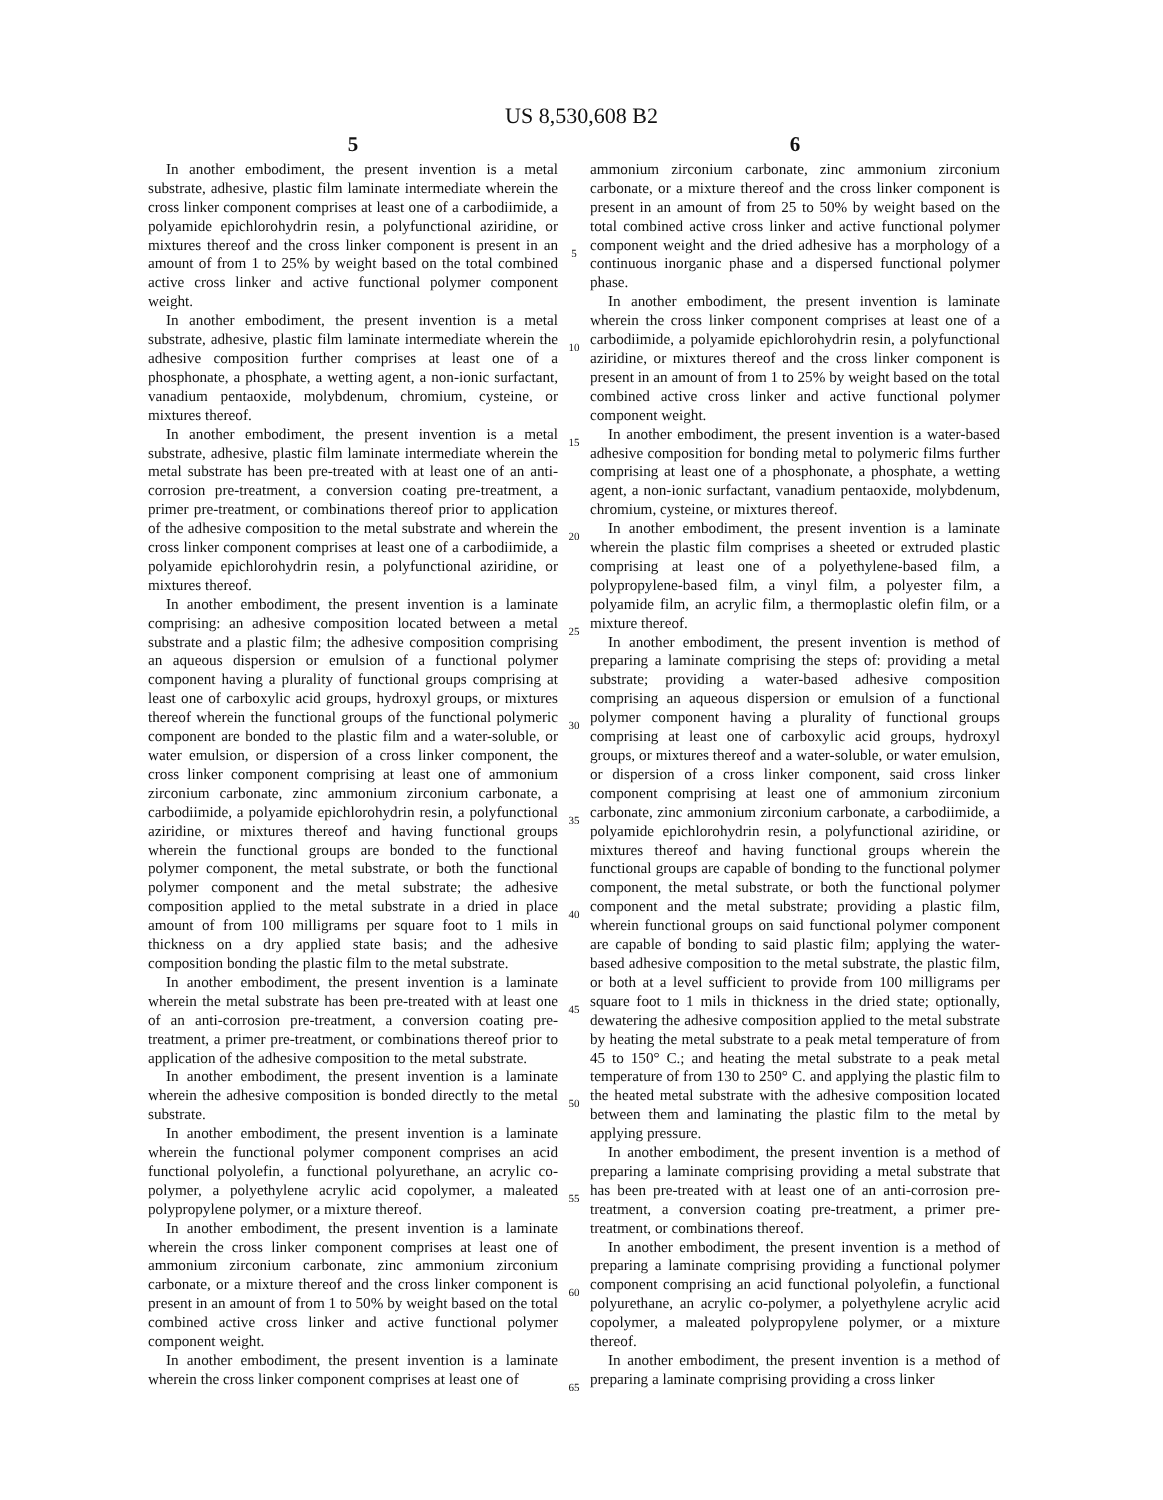US 8,530,608 B2
5
In another embodiment, the present invention is a metal substrate, adhesive, plastic film laminate intermediate wherein the cross linker component comprises at least one of a carbodiimide, a polyamide epichlorohydrin resin, a polyfunctional aziridine, or mixtures thereof and the cross linker component is present in an amount of from 1 to 25% by weight based on the total combined active cross linker and active functional polymer component weight.
In another embodiment, the present invention is a metal substrate, adhesive, plastic film laminate intermediate wherein the adhesive composition further comprises at least one of a phosphonate, a phosphate, a wetting agent, a non-ionic surfactant, vanadium pentaoxide, molybdenum, chromium, cysteine, or mixtures thereof.
In another embodiment, the present invention is a metal substrate, adhesive, plastic film laminate intermediate wherein the metal substrate has been pre-treated with at least one of an anti-corrosion pre-treatment, a conversion coating pre-treatment, a primer pre-treatment, or combinations thereof prior to application of the adhesive composition to the metal substrate and wherein the cross linker component comprises at least one of a carbodiimide, a polyamide epichlorohydrin resin, a polyfunctional aziridine, or mixtures thereof.
In another embodiment, the present invention is a laminate comprising: an adhesive composition located between a metal substrate and a plastic film; the adhesive composition comprising an aqueous dispersion or emulsion of a functional polymer component having a plurality of functional groups comprising at least one of carboxylic acid groups, hydroxyl groups, or mixtures thereof wherein the functional groups of the functional polymeric component are bonded to the plastic film and a water-soluble, or water emulsion, or dispersion of a cross linker component, the cross linker component comprising at least one of ammonium zirconium carbonate, zinc ammonium zirconium carbonate, a carbodiimide, a polyamide epichlorohydrin resin, a polyfunctional aziridine, or mixtures thereof and having functional groups wherein the functional groups are bonded to the functional polymer component, the metal substrate, or both the functional polymer component and the metal substrate; the adhesive composition applied to the metal substrate in a dried in place amount of from 100 milligrams per square foot to 1 mils in thickness on a dry applied state basis; and the adhesive composition bonding the plastic film to the metal substrate.
In another embodiment, the present invention is a laminate wherein the metal substrate has been pre-treated with at least one of an anti-corrosion pre-treatment, a conversion coating pre-treatment, a primer pre-treatment, or combinations thereof prior to application of the adhesive composition to the metal substrate.
In another embodiment, the present invention is a laminate wherein the adhesive composition is bonded directly to the metal substrate.
In another embodiment, the present invention is a laminate wherein the functional polymer component comprises an acid functional polyolefin, a functional polyurethane, an acrylic co-polymer, a polyethylene acrylic acid copolymer, a maleated polypropylene polymer, or a mixture thereof.
In another embodiment, the present invention is a laminate wherein the cross linker component comprises at least one of ammonium zirconium carbonate, zinc ammonium zirconium carbonate, or a mixture thereof and the cross linker component is present in an amount of from 1 to 50% by weight based on the total combined active cross linker and active functional polymer component weight.
In another embodiment, the present invention is a laminate wherein the cross linker component comprises at least one of
5
10
15
20
25
30
35
40
45
50
55
60
65
6
ammonium zirconium carbonate, zinc ammonium zirconium carbonate, or a mixture thereof and the cross linker component is present in an amount of from 25 to 50% by weight based on the total combined active cross linker and active functional polymer component weight and the dried adhesive has a morphology of a continuous inorganic phase and a dispersed functional polymer phase.
In another embodiment, the present invention is laminate wherein the cross linker component comprises at least one of a carbodiimide, a polyamide epichlorohydrin resin, a polyfunctional aziridine, or mixtures thereof and the cross linker component is present in an amount of from 1 to 25% by weight based on the total combined active cross linker and active functional polymer component weight.
In another embodiment, the present invention is a water-based adhesive composition for bonding metal to polymeric films further comprising at least one of a phosphonate, a phosphate, a wetting agent, a non-ionic surfactant, vanadium pentaoxide, molybdenum, chromium, cysteine, or mixtures thereof.
In another embodiment, the present invention is a laminate wherein the plastic film comprises a sheeted or extruded plastic comprising at least one of a polyethylene-based film, a polypropylene-based film, a vinyl film, a polyester film, a polyamide film, an acrylic film, a thermoplastic olefin film, or a mixture thereof.
In another embodiment, the present invention is method of preparing a laminate comprising the steps of: providing a metal substrate; providing a water-based adhesive composition comprising an aqueous dispersion or emulsion of a functional polymer component having a plurality of functional groups comprising at least one of carboxylic acid groups, hydroxyl groups, or mixtures thereof and a water-soluble, or water emulsion, or dispersion of a cross linker component, said cross linker component comprising at least one of ammonium zirconium carbonate, zinc ammonium zirconium carbonate, a carbodiimide, a polyamide epichlorohydrin resin, a polyfunctional aziridine, or mixtures thereof and having functional groups wherein the functional groups are capable of bonding to the functional polymer component, the metal substrate, or both the functional polymer component and the metal substrate; providing a plastic film, wherein functional groups on said functional polymer component are capable of bonding to said plastic film; applying the water-based adhesive composition to the metal substrate, the plastic film, or both at a level sufficient to provide from 100 milligrams per square foot to 1 mils in thickness in the dried state; optionally, dewatering the adhesive composition applied to the metal substrate by heating the metal substrate to a peak metal temperature of from 45 to 150° C.; and heating the metal substrate to a peak metal temperature of from 130 to 250° C. and applying the plastic film to the heated metal substrate with the adhesive composition located between them and laminating the plastic film to the metal by applying pressure.
In another embodiment, the present invention is a method of preparing a laminate comprising providing a metal substrate that has been pre-treated with at least one of an anti-corrosion pre-treatment, a conversion coating pre-treatment, a primer pre-treatment, or combinations thereof.
In another embodiment, the present invention is a method of preparing a laminate comprising providing a functional polymer component comprising an acid functional polyolefin, a functional polyurethane, an acrylic co-polymer, a polyethylene acrylic acid copolymer, a maleated polypropylene polymer, or a mixture thereof.
In another embodiment, the present invention is a method of preparing a laminate comprising providing a cross linker